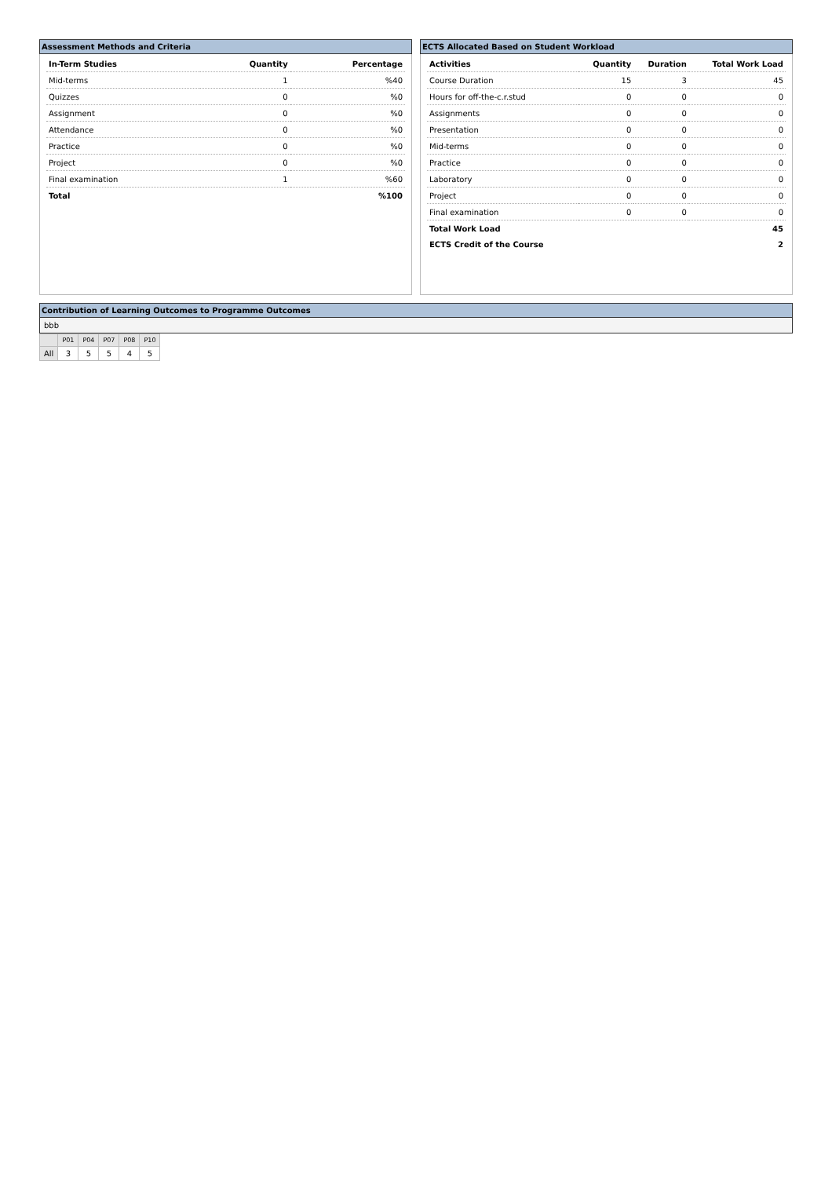Assessment Methods and Criteria
| In-Term Studies | Quantity | Percentage |
| --- | --- | --- |
| Mid-terms | 1 | %40 |
| Quizzes | 0 | %0 |
| Assignment | 0 | %0 |
| Attendance | 0 | %0 |
| Practice | 0 | %0 |
| Project | 0 | %0 |
| Final examination | 1 | %60 |
| Total | | %100 |
ECTS Allocated Based on Student Workload
| Activities | Quantity | Duration | Total Work Load |
| --- | --- | --- | --- |
| Course Duration | 15 | 3 | 45 |
| Hours for off-the-c.r.stud | 0 | 0 | 0 |
| Assignments | 0 | 0 | 0 |
| Presentation | 0 | 0 | 0 |
| Mid-terms | 0 | 0 | 0 |
| Practice | 0 | 0 | 0 |
| Laboratory | 0 | 0 | 0 |
| Project | 0 | 0 | 0 |
| Final examination | 0 | 0 | 0 |
| Total Work Load | | | 45 |
| ECTS Credit of the Course | | | 2 |
Contribution of Learning Outcomes to Programme Outcomes
bbb
| | P01 | P04 | P07 | P08 | P10 |
| All | 3 | 5 | 5 | 4 | 5 |